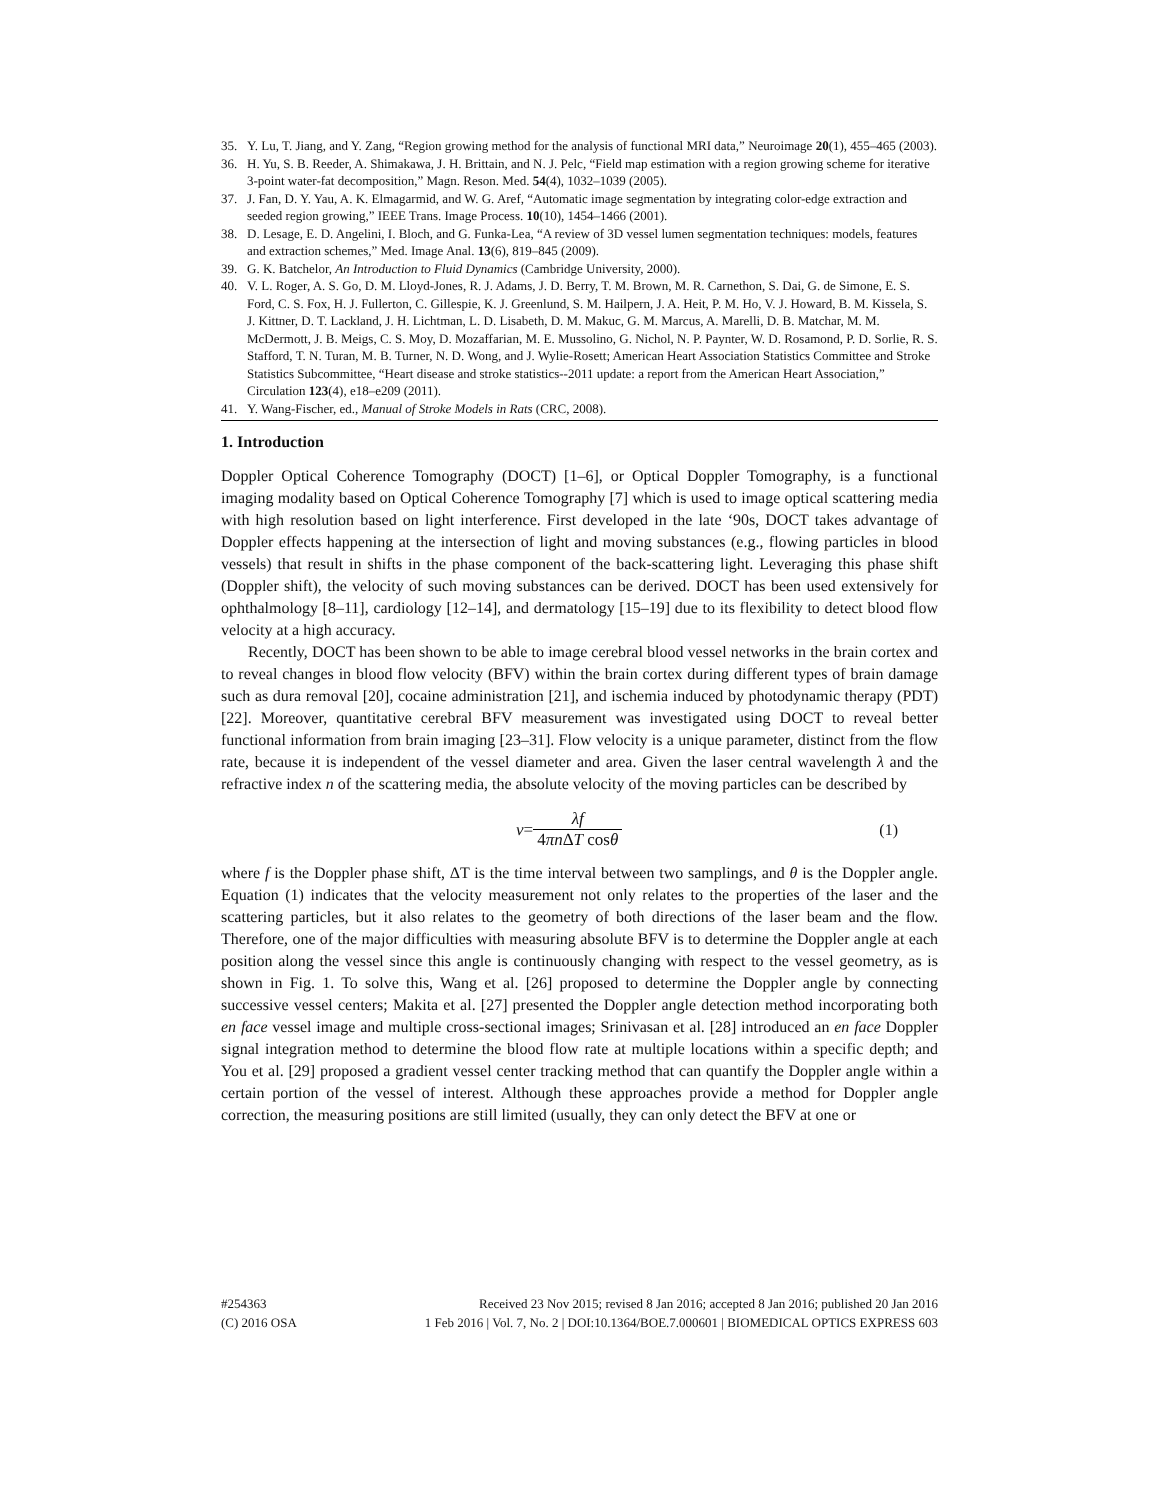35. Y. Lu, T. Jiang, and Y. Zang, “Region growing method for the analysis of functional MRI data,” Neuroimage 20(1), 455–465 (2003).
36. H. Yu, S. B. Reeder, A. Shimakawa, J. H. Brittain, and N. J. Pelc, “Field map estimation with a region growing scheme for iterative 3-point water-fat decomposition,” Magn. Reson. Med. 54(4), 1032–1039 (2005).
37. J. Fan, D. Y. Yau, A. K. Elmagarmid, and W. G. Aref, “Automatic image segmentation by integrating color-edge extraction and seeded region growing,” IEEE Trans. Image Process. 10(10), 1454–1466 (2001).
38. D. Lesage, E. D. Angelini, I. Bloch, and G. Funka-Lea, “A review of 3D vessel lumen segmentation techniques: models, features and extraction schemes,” Med. Image Anal. 13(6), 819–845 (2009).
39. G. K. Batchelor, An Introduction to Fluid Dynamics (Cambridge University, 2000).
40. V. L. Roger, A. S. Go, D. M. Lloyd-Jones, R. J. Adams, J. D. Berry, T. M. Brown, M. R. Carnethon, S. Dai, G. de Simone, E. S. Ford, C. S. Fox, H. J. Fullerton, C. Gillespie, K. J. Greenlund, S. M. Hailpern, J. A. Heit, P. M. Ho, V. J. Howard, B. M. Kissela, S. J. Kittner, D. T. Lackland, J. H. Lichtman, L. D. Lisabeth, D. M. Makuc, G. M. Marcus, A. Marelli, D. B. Matchar, M. M. McDermott, J. B. Meigs, C. S. Moy, D. Mozaffarian, M. E. Mussolino, G. Nichol, N. P. Paynter, W. D. Rosamond, P. D. Sorlie, R. S. Stafford, T. N. Turan, M. B. Turner, N. D. Wong, and J. Wylie-Rosett; American Heart Association Statistics Committee and Stroke Statistics Subcommittee, “Heart disease and stroke statistics--2011 update: a report from the American Heart Association,” Circulation 123(4), e18–e209 (2011).
41. Y. Wang-Fischer, ed., Manual of Stroke Models in Rats (CRC, 2008).
1. Introduction
Doppler Optical Coherence Tomography (DOCT) [1–6], or Optical Doppler Tomography, is a functional imaging modality based on Optical Coherence Tomography [7] which is used to image optical scattering media with high resolution based on light interference. First developed in the late ‘90s, DOCT takes advantage of Doppler effects happening at the intersection of light and moving substances (e.g., flowing particles in blood vessels) that result in shifts in the phase component of the back-scattering light. Leveraging this phase shift (Doppler shift), the velocity of such moving substances can be derived. DOCT has been used extensively for ophthalmology [8–11], cardiology [12–14], and dermatology [15–19] due to its flexibility to detect blood flow velocity at a high accuracy.
Recently, DOCT has been shown to be able to image cerebral blood vessel networks in the brain cortex and to reveal changes in blood flow velocity (BFV) within the brain cortex during different types of brain damage such as dura removal [20], cocaine administration [21], and ischemia induced by photodynamic therapy (PDT) [22]. Moreover, quantitative cerebral BFV measurement was investigated using DOCT to reveal better functional information from brain imaging [23–31]. Flow velocity is a unique parameter, distinct from the flow rate, because it is independent of the vessel diameter and area. Given the laser central wavelength λ and the refractive index n of the scattering media, the absolute velocity of the moving particles can be described by
v = λf 4πn ΔT cosθ (1)
where f is the Doppler phase shift, ΔT is the time interval between two samplings, and θ is the Doppler angle. Equation (1) indicates that the velocity measurement not only relates to the properties of the laser and the scattering particles, but it also relates to the geometry of both directions of the laser beam and the flow. Therefore, one of the major difficulties with measuring absolute BFV is to determine the Doppler angle at each position along the vessel since this angle is continuously changing with respect to the vessel geometry, as is shown in Fig. 1. To solve this, Wang et al. [26] proposed to determine the Doppler angle by connecting successive vessel centers; Makita et al. [27] presented the Doppler angle detection method incorporating both en face vessel image and multiple cross-sectional images; Srinivasan et al. [28] introduced an en face Doppler signal integration method to determine the blood flow rate at multiple locations within a specific depth; and You et al. [29] proposed a gradient vessel center tracking method that can quantify the Doppler angle within a certain portion of the vessel of interest. Although these approaches provide a method for Doppler angle correction, the measuring positions are still limited (usually, they can only detect the BFV at one or
#254363 Received 23 Nov 2015; revised 8 Jan 2016; accepted 8 Jan 2016; published 20 Jan 2016
(C) 2016 OSA 1 Feb 2016 | Vol. 7, No. 2 | DOI:10.1364/BOE.7.000601 | BIOMEDICAL OPTICS EXPRESS 603